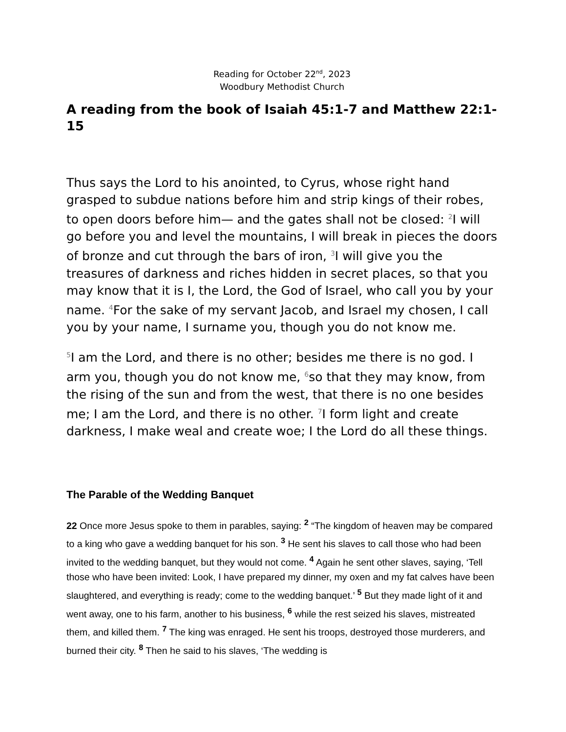Reading for October 22<sup>nd</sup>, 2023
Woodbury Methodist Church
A reading from the book of Isaiah 45:1-7 and Matthew 22:1-15
Thus says the Lord to his anointed, to Cyrus, whose right hand grasped to subdue nations before him and strip kings of their robes, to open doors before him— and the gates shall not be closed: <sup>2</sup>I will go before you and level the mountains, I will break in pieces the doors of bronze and cut through the bars of iron, <sup>3</sup>I will give you the treasures of darkness and riches hidden in secret places, so that you may know that it is I, the Lord, the God of Israel, who call you by your name. <sup>4</sup>For the sake of my servant Jacob, and Israel my chosen, I call you by your name, I surname you, though you do not know me.
<sup>5</sup> I am the Lord, and there is no other; besides me there is no god. I arm you, though you do not know me, <sup>6</sup>so that they may know, from the rising of the sun and from the west, that there is no one besides me; I am the Lord, and there is no other. <sup>7</sup>I form light and create darkness, I make weal and create woe; I the Lord do all these things.
The Parable of the Wedding Banquet
22 Once more Jesus spoke to them in parables, saying: <sup>2</sup> “The kingdom of heaven may be compared to a king who gave a wedding banquet for his son. <sup>3</sup> He sent his slaves to call those who had been invited to the wedding banquet, but they would not come. <sup>4</sup> Again he sent other slaves, saying, ‘Tell those who have been invited: Look, I have prepared my dinner, my oxen and my fat calves have been slaughtered, and everything is ready; come to the wedding banquet.’ <sup>5</sup> But they made light of it and went away, one to his farm, another to his business, <sup>6</sup> while the rest seized his slaves, mistreated them, and killed them. <sup>7</sup> The king was enraged. He sent his troops, destroyed those murderers, and burned their city. <sup>8</sup> Then he said to his slaves, ‘The wedding is